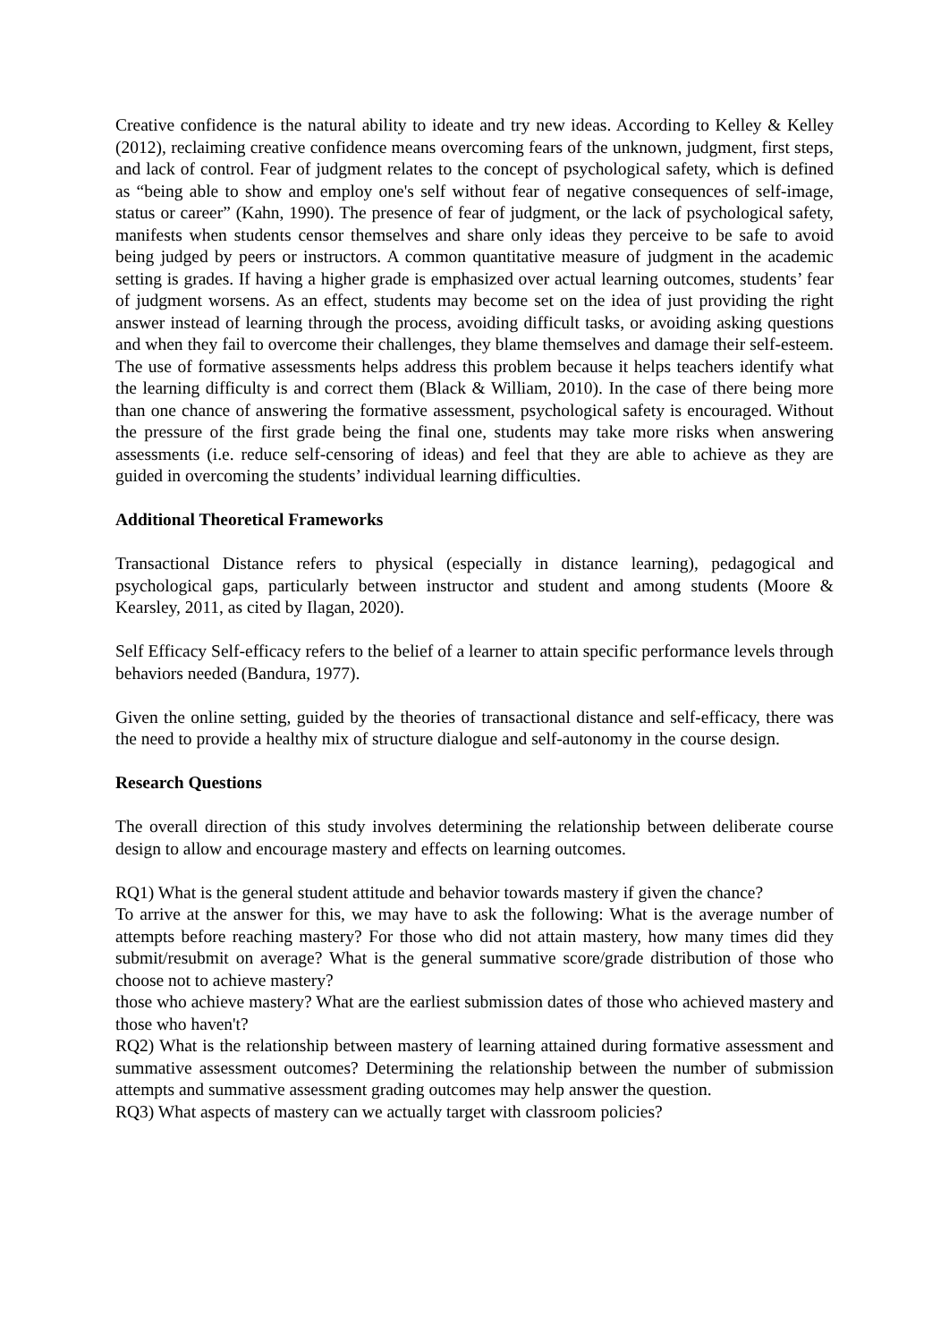Creative confidence is the natural ability to ideate and try new ideas. According to Kelley & Kelley (2012), reclaiming creative confidence means overcoming fears of the unknown, judgment, first steps, and lack of control. Fear of judgment relates to the concept of psychological safety, which is defined as “being able to show and employ one's self without fear of negative consequences of self-image, status or career” (Kahn, 1990). The presence of fear of judgment, or the lack of psychological safety, manifests when students censor themselves and share only ideas they perceive to be safe to avoid being judged by peers or instructors. A common quantitative measure of judgment in the academic setting is grades. If having a higher grade is emphasized over actual learning outcomes, students’ fear of judgment worsens. As an effect, students may become set on the idea of just providing the right answer instead of learning through the process, avoiding difficult tasks, or avoiding asking questions and when they fail to overcome their challenges, they blame themselves and damage their self-esteem. The use of formative assessments helps address this problem because it helps teachers identify what the learning difficulty is and correct them (Black & William, 2010). In the case of there being more than one chance of answering the formative assessment, psychological safety is encouraged. Without the pressure of the first grade being the final one, students may take more risks when answering assessments (i.e. reduce self-censoring of ideas) and feel that they are able to achieve as they are guided in overcoming the students’ individual learning difficulties.
Additional Theoretical Frameworks
Transactional Distance refers to physical (especially in distance learning), pedagogical and psychological gaps, particularly between instructor and student and among students (Moore & Kearsley, 2011, as cited by Ilagan, 2020).
Self Efficacy Self-efficacy refers to the belief of a learner to attain specific performance levels through behaviors needed (Bandura, 1977).
Given the online setting, guided by the theories of transactional distance and self-efficacy, there was the need to provide a healthy mix of structure dialogue and self-autonomy in the course design.
Research Questions
The overall direction of this study involves determining the relationship between deliberate course design to allow and encourage mastery and effects on learning outcomes.
RQ1) What is the general student attitude and behavior towards mastery if given the chance?
To arrive at the answer for this, we may have to ask the following: What is the average number of attempts before reaching mastery? For those who did not attain mastery, how many times did they submit/resubmit on average? What is the general summative score/grade distribution of those who choose not to achieve mastery?
those who achieve mastery? What are the earliest submission dates of those who achieved mastery and those who haven't?
RQ2) What is the relationship between mastery of learning attained during formative assessment and summative assessment outcomes? Determining the relationship between the number of submission attempts and summative assessment grading outcomes may help answer the question.
RQ3) What aspects of mastery can we actually target with classroom policies?